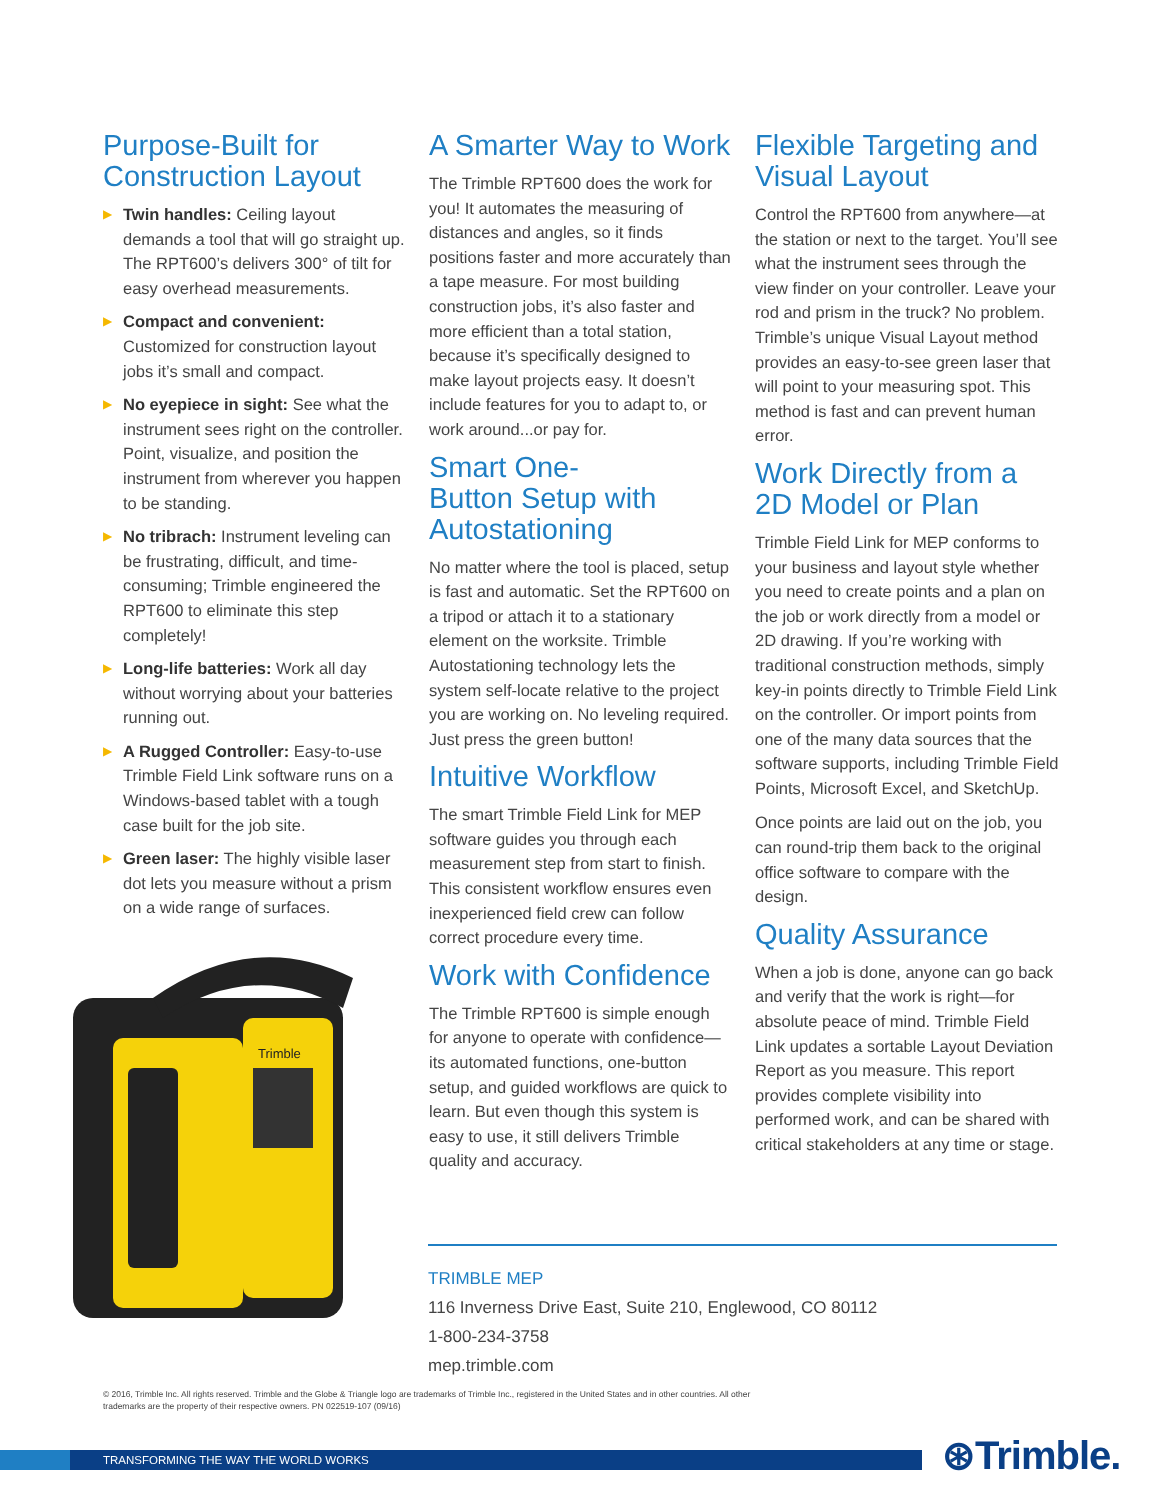Purpose-Built for Construction Layout
▶ Twin handles: Ceiling layout demands a tool that will go straight up. The RPT600’s delivers 300° of tilt for easy overhead measurements.
▶ Compact and convenient: Customized for construction layout jobs it’s small and compact.
▶ No eyepiece in sight: See what the instrument sees right on the controller. Point, visualize, and position the instrument from wherever you happen to be standing.
▶ No tribrach: Instrument leveling can be frustrating, difficult, and time-consuming; Trimble engineered the RPT600 to eliminate this step completely!
▶ Long-life batteries: Work all day without worrying about your batteries running out.
▶ A Rugged Controller: Easy-to-use Trimble Field Link software runs on a Windows-based tablet with a tough case built for the job site.
▶ Green laser: The highly visible laser dot lets you measure without a prism on a wide range of surfaces.
Trimble
A Smarter Way to Work
The Trimble RPT600 does the work for you! It automates the measuring of distances and angles, so it finds positions faster and more accurately than a tape measure. For most building construction jobs, it’s also faster and more efficient than a total station, because it’s specifically designed to make layout projects easy. It doesn’t include features for you to adapt to, or work around...or pay for.
Smart One-
Button Setup with Autostationing
No matter where the tool is placed, setup is fast and automatic. Set the RPT600 on a tripod or attach it to a stationary element on the worksite. Trimble Autostationing technology lets the system self-locate relative to the project you are working on. No leveling required. Just press the green button!
Intuitive Workflow
The smart Trimble Field Link for MEP software guides you through each measurement step from start to finish. This consistent workflow ensures even inexperienced field crew can follow correct procedure every time.
Work with Confidence
The Trimble RPT600 is simple enough for anyone to operate with confidence—its automated functions, one-button setup, and guided workflows are quick to learn. But even though this system is easy to use, it still delivers Trimble quality and accuracy.
Flexible Targeting and Visual Layout
Control the RPT600 from anywhere—at the station or next to the target. You’ll see what the instrument sees through the view finder on your controller. Leave your rod and prism in the truck? No problem. Trimble’s unique Visual Layout method provides an easy-to-see green laser that will point to your measuring spot. This method is fast and can prevent human error.
Work Directly from a 2D Model or Plan
Trimble Field Link for MEP conforms to your business and layout style whether you need to create points and a plan on the job or work directly from a model or 2D drawing. If you’re working with traditional construction methods, simply key-in points directly to Trimble Field Link on the controller. Or import points from one of the many data sources that the software supports, including Trimble Field Points, Microsoft Excel, and SketchUp.
Once points are laid out on the job, you can round-trip them back to the original office software to compare with the design.
Quality Assurance
When a job is done, anyone can go back and verify that the work is right—for absolute peace of mind. Trimble Field Link updates a sortable Layout Deviation Report as you measure. This report provides complete visibility into performed work, and can be shared with critical stakeholders at any time or stage.
TRIMBLE MEP
116 Inverness Drive East, Suite 210, Englewood, CO 80112
1-800-234-3758
mep.trimble.com
© 2016, Trimble Inc. All rights reserved. Trimble and the Globe & Triangle logo are trademarks of Trimble Inc., registered in the United States and in other countries. All other trademarks are the property of their respective owners. PN 022519-107 (09/16)
TRANSFORMING THE WAY THE WORLD WORKS ⊛Trimble.